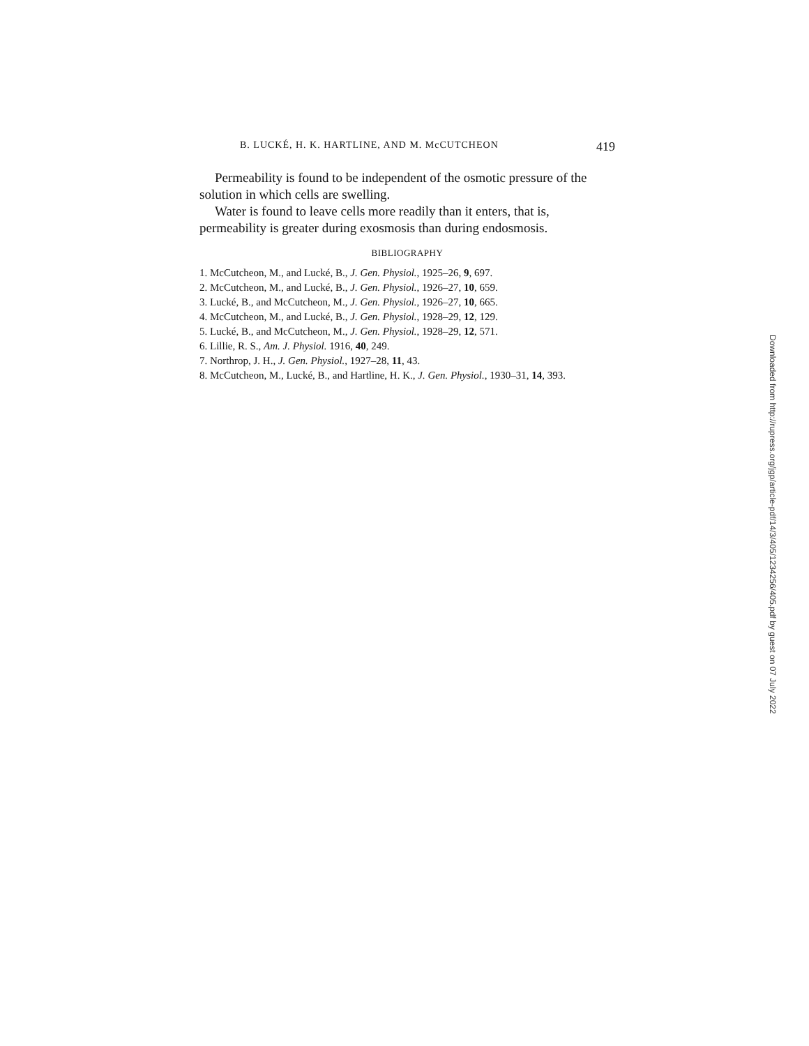B. LUCKÉ, H. K. HARTLINE, AND M. McCUTCHEON 419
Permeability is found to be independent of the osmotic pressure of the solution in which cells are swelling.
Water is found to leave cells more readily than it enters, that is, permeability is greater during exosmosis than during endosmosis.
BIBLIOGRAPHY
1. McCutcheon, M., and Lucké, B., J. Gen. Physiol., 1925–26, 9, 697.
2. McCutcheon, M., and Lucké, B., J. Gen. Physiol., 1926–27, 10, 659.
3. Lucké, B., and McCutcheon, M., J. Gen. Physiol., 1926–27, 10, 665.
4. McCutcheon, M., and Lucké, B., J. Gen. Physiol., 1928–29, 12, 129.
5. Lucké, B., and McCutcheon, M., J. Gen. Physiol., 1928–29, 12, 571.
6. Lillie, R. S., Am. J. Physiol. 1916, 40, 249.
7. Northrop, J. H., J. Gen. Physiol., 1927–28, 11, 43.
8. McCutcheon, M., Lucké, B., and Hartline, H. K., J. Gen. Physiol., 1930–31, 14, 393.
Downloaded from http://rupress.org/jgp/article-pdf/14/3/405/1234256/405.pdf by guest on 07 July 2022